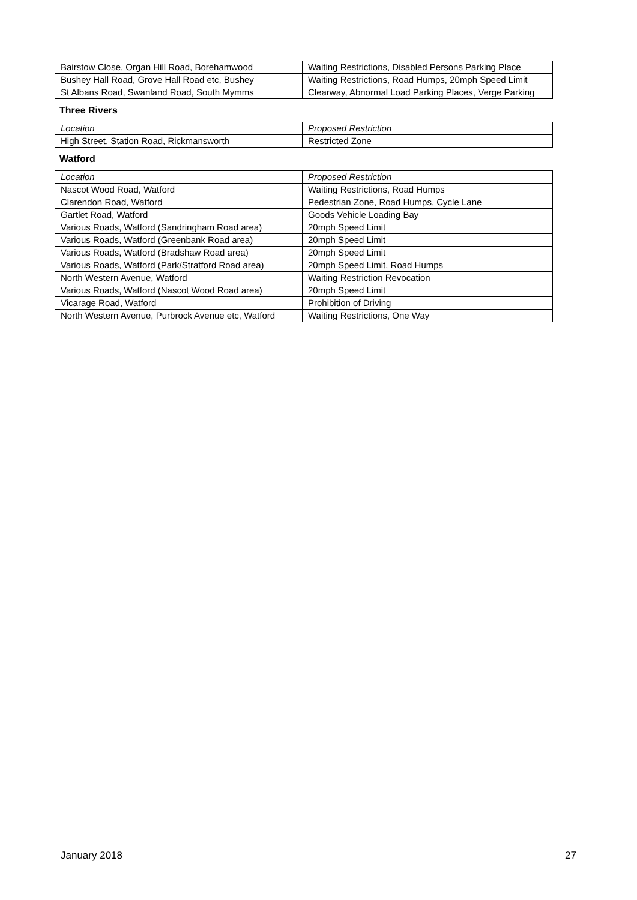| Bairstow Close, Organ Hill Road, Borehamwood | Waiting Restrictions, Disabled Persons Parking Place |
| Bushey Hall Road, Grove Hall Road etc, Bushey | Waiting Restrictions, Road Humps, 20mph Speed Limit |
| St Albans Road, Swanland Road, South Mymms | Clearway, Abnormal Load Parking Places, Verge Parking |
Three Rivers
| Location | Proposed Restriction |
| High Street, Station Road, Rickmansworth | Restricted Zone |
Watford
| Location | Proposed Restriction |
| Nascot Wood Road, Watford | Waiting Restrictions, Road Humps |
| Clarendon Road, Watford | Pedestrian Zone, Road Humps, Cycle Lane |
| Gartlet Road, Watford | Goods Vehicle Loading Bay |
| Various Roads, Watford (Sandringham Road area) | 20mph Speed Limit |
| Various Roads, Watford (Greenbank Road area) | 20mph Speed Limit |
| Various Roads, Watford (Bradshaw Road area) | 20mph Speed Limit |
| Various Roads, Watford (Park/Stratford Road area) | 20mph Speed Limit, Road Humps |
| North Western Avenue, Watford | Waiting Restriction Revocation |
| Various Roads, Watford (Nascot Wood Road area) | 20mph Speed Limit |
| Vicarage Road, Watford | Prohibition of Driving |
| North Western Avenue, Purbrock Avenue etc, Watford | Waiting Restrictions, One Way |
January 2018 27